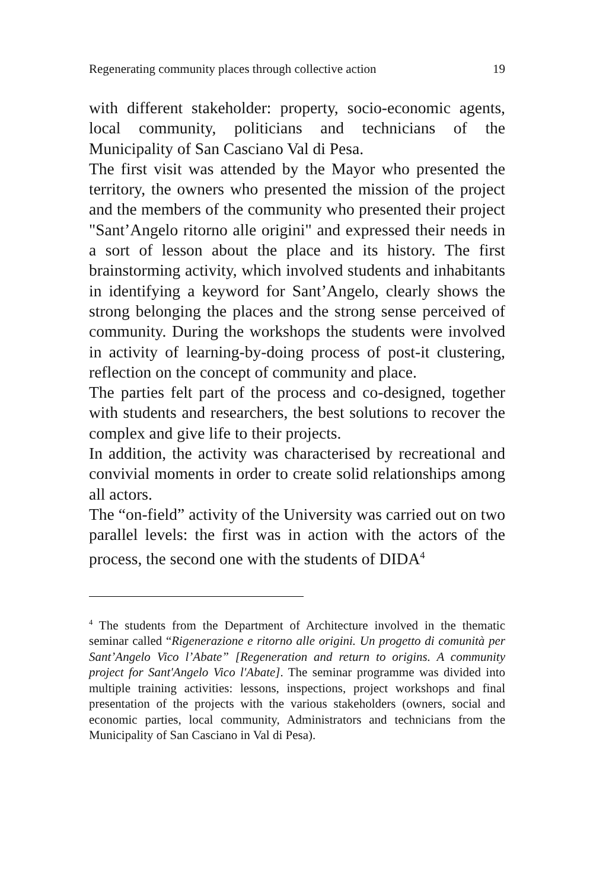Regenerating community places through collective action 19
with different stakeholder: property, socio-economic agents, local community, politicians and technicians of the Municipality of San Casciano Val di Pesa.
The first visit was attended by the Mayor who presented the territory, the owners who presented the mission of the project and the members of the community who presented their project "Sant’Angelo ritorno alle origini" and expressed their needs in a sort of lesson about the place and its history. The first brainstorming activity, which involved students and inhabitants in identifying a keyword for Sant’Angelo, clearly shows the strong belonging the places and the strong sense perceived of community. During the workshops the students were involved in activity of learning-by-doing process of post-it clustering, reflection on the concept of community and place.
The parties felt part of the process and co-designed, together with students and researchers, the best solutions to recover the complex and give life to their projects.
In addition, the activity was characterised by recreational and convivial moments in order to create solid relationships among all actors.
The “on-field” activity of the University was carried out on two parallel levels: the first was in action with the actors of the process, the second one with the students of DIDA<sup>4</sup>
<sup>4</sup> The students from the Department of Architecture involved in the thematic seminar called “Rigenerazione e ritorno alle origini. Un progetto di comunità per Sant’Angelo Vico l’Abate” [Regeneration and return to origins. A community project for Sant'Angelo Vico l'Abate]. The seminar programme was divided into multiple training activities: lessons, inspections, project workshops and final presentation of the projects with the various stakeholders (owners, social and economic parties, local community, Administrators and technicians from the Municipality of San Casciano in Val di Pesa).